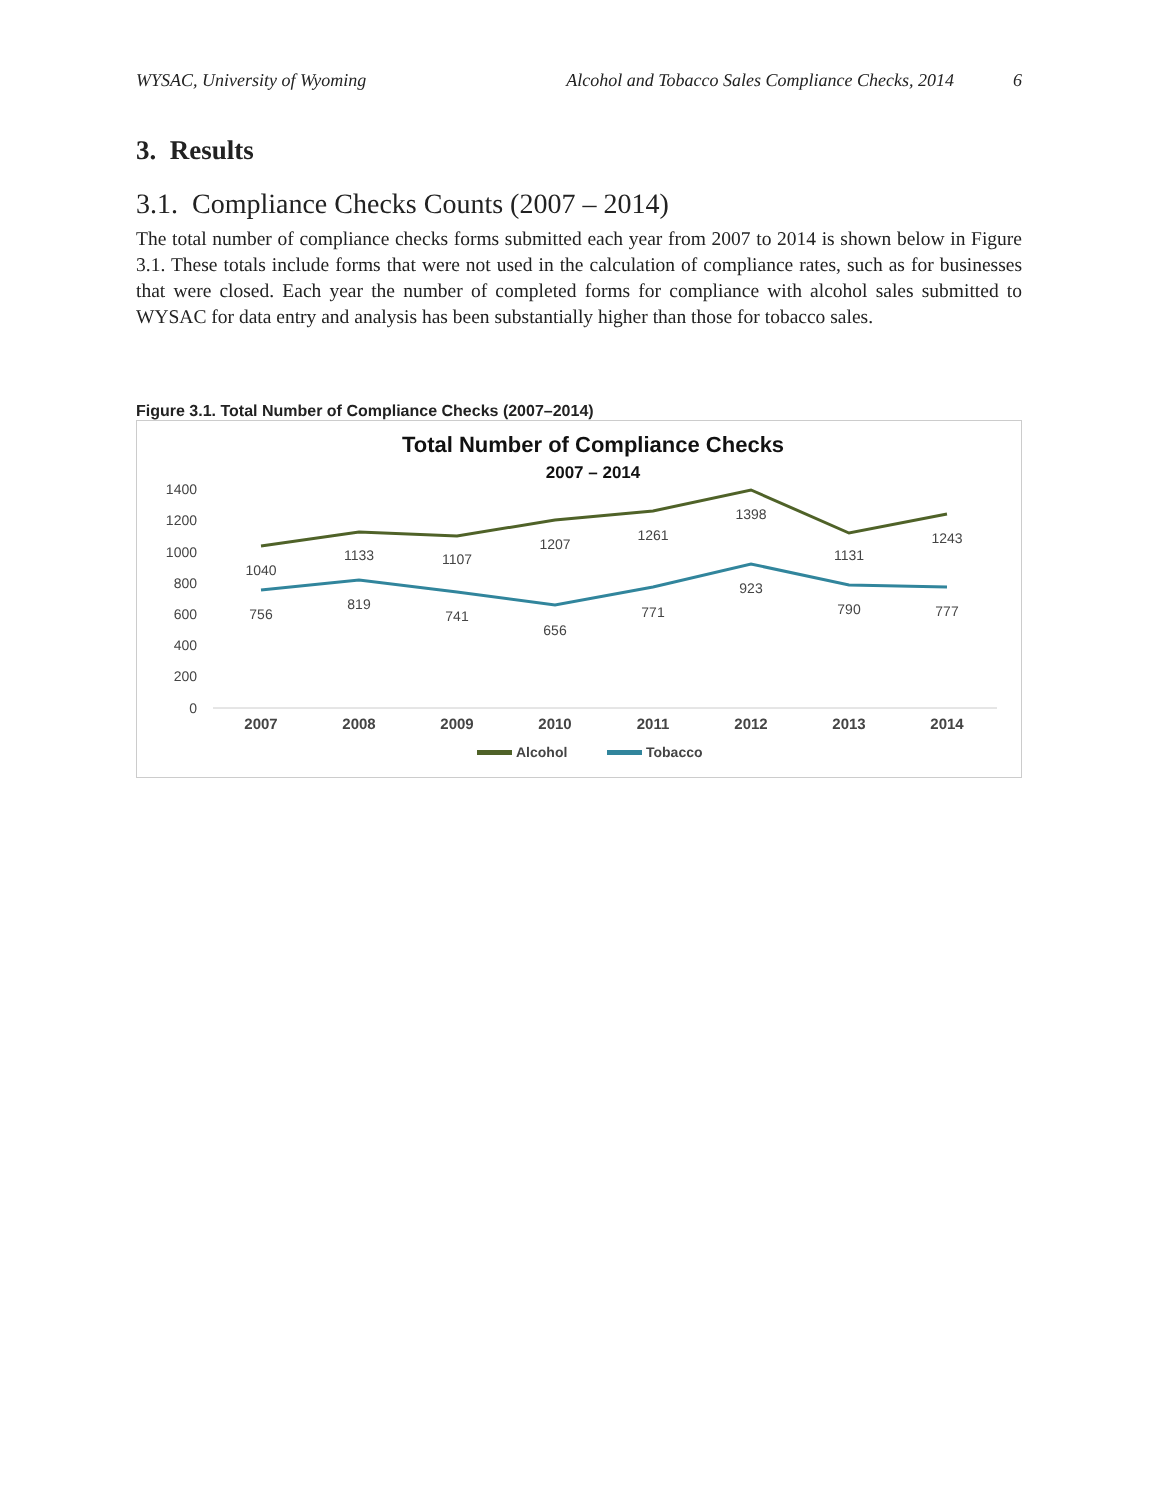WYSAC, University of Wyoming Alcohol and Tobacco Sales Compliance Checks, 2014 6
3. Results
3.1. Compliance Checks Counts (2007 – 2014)
The total number of compliance checks forms submitted each year from 2007 to 2014 is shown below in Figure 3.1. These totals include forms that were not used in the calculation of compliance rates, such as for businesses that were closed. Each year the number of completed forms for compliance with alcohol sales submitted to WYSAC for data entry and analysis has been substantially higher than those for tobacco sales.
Figure 3.1. Total Number of Compliance Checks (2007–2014)
Total Number of Compliance Checks
2007 – 2014
1400
1200
1000
800
600
400
200
0
1040
1133
1107
1207
1261
1398
1131
1243
756
819
741
656
771
923
790
777
2007
2008
2009
2010
2011
2012
2013
2014
Alcohol
Tobacco